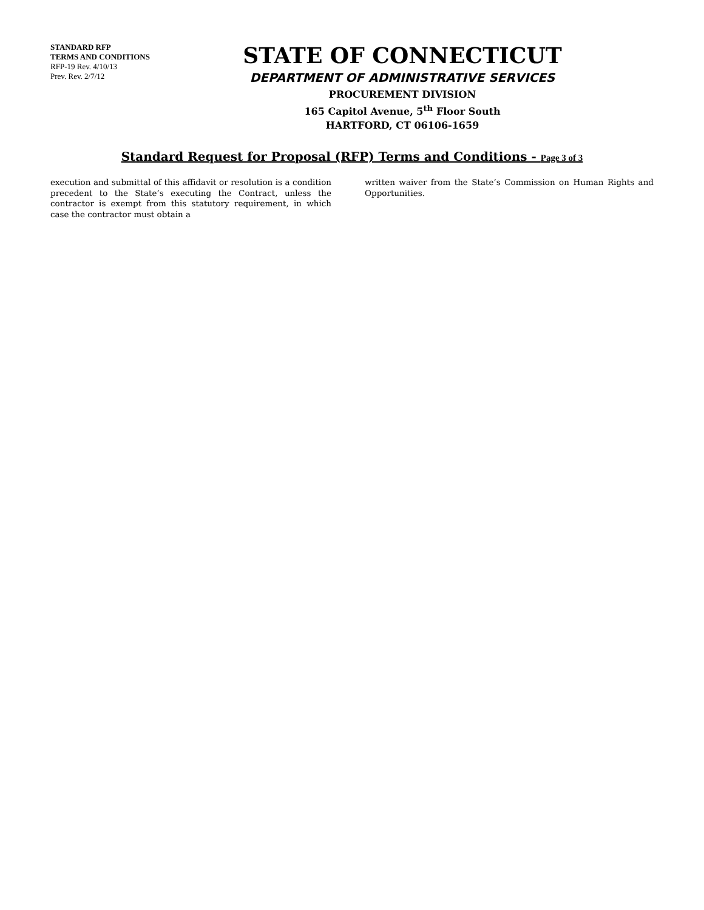STANDARD RFP
TERMS AND CONDITIONS
RFP-19 Rev. 4/10/13
Prev. Rev. 2/7/12
STATE OF CONNECTICUT
DEPARTMENT OF ADMINISTRATIVE SERVICES
PROCUREMENT DIVISION
165 Capitol Avenue, 5<sup>th</sup> Floor South
HARTFORD, CT 06106-1659
Standard Request for Proposal (RFP) Terms and Conditions - Page 3 of 3
execution and submittal of this affidavit or resolution is a condition precedent to the State’s executing the Contract, unless the contractor is exempt from this statutory requirement, in which case the contractor must obtain a
written waiver from the State’s Commission on Human Rights and Opportunities.